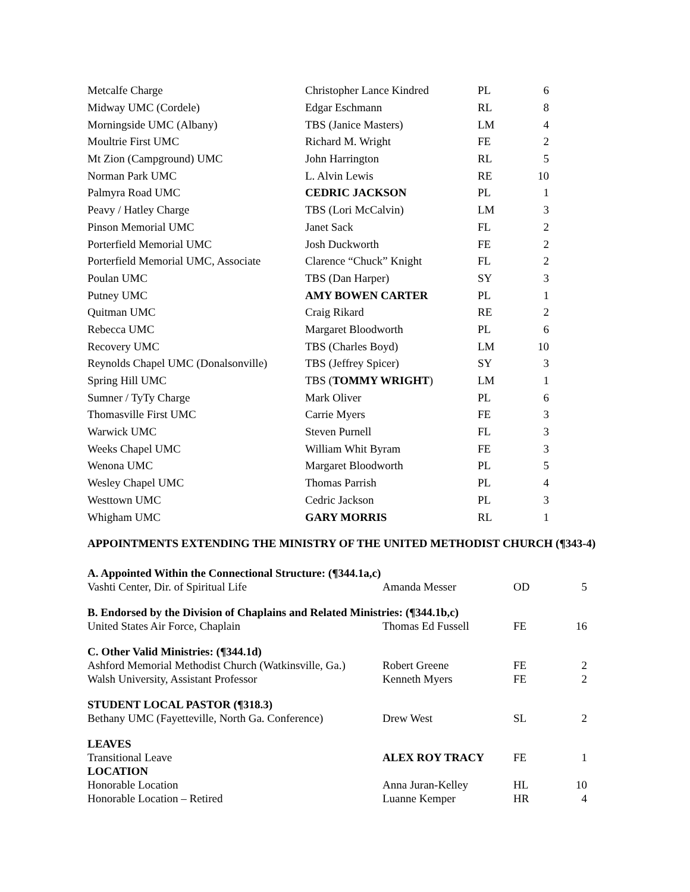| Metcalfe Charge | Christopher Lance Kindred | PL | 6 |
| Midway UMC (Cordele) | Edgar Eschmann | RL | 8 |
| Morningside UMC (Albany) | TBS (Janice Masters) | LM | 4 |
| Moultrie First UMC | Richard M. Wright | FE | 2 |
| Mt Zion (Campground) UMC | John Harrington | RL | 5 |
| Norman Park UMC | L. Alvin Lewis | RE | 10 |
| Palmyra Road UMC | CEDRIC JACKSON | PL | 1 |
| Peavy / Hatley Charge | TBS (Lori McCalvin) | LM | 3 |
| Pinson Memorial UMC | Janet Sack | FL | 2 |
| Porterfield Memorial UMC | Josh Duckworth | FE | 2 |
| Porterfield Memorial UMC, Associate | Clarence “Chuck” Knight | FL | 2 |
| Poulan UMC | TBS (Dan Harper) | SY | 3 |
| Putney UMC | AMY BOWEN CARTER | PL | 1 |
| Quitman UMC | Craig Rikard | RE | 2 |
| Rebecca UMC | Margaret Bloodworth | PL | 6 |
| Recovery UMC | TBS (Charles Boyd) | LM | 10 |
| Reynolds Chapel UMC (Donalsonville) | TBS (Jeffrey Spicer) | SY | 3 |
| Spring Hill UMC | TBS ( TOMMY WRIGHT ) | LM | 1 |
| Sumner / TyTy Charge | Mark Oliver | PL | 6 |
| Thomasville First UMC | Carrie Myers | FE | 3 |
| Warwick UMC | Steven Purnell | FL | 3 |
| Weeks Chapel UMC | William Whit Byram | FE | 3 |
| Wenona UMC | Margaret Bloodworth | PL | 5 |
| Wesley Chapel UMC | Thomas Parrish | PL | 4 |
| Westtown UMC | Cedric Jackson | PL | 3 |
| Whigham UMC | GARY MORRIS | RL | 1 |
APPOINTMENTS EXTENDING THE MINISTRY OF THE UNITED METHODIST CHURCH (¶343-4)
| A. Appointed Within the Connectional Structure: (¶344.1a,c) | | | |
| Vashti Center, Dir. of Spiritual Life | Amanda Messer | OD | 5 |
| B. Endorsed by the Division of Chaplains and Related Ministries: (¶344.1b,c) | | | |
| United States Air Force, Chaplain | Thomas Ed Fussell | FE | 16 |
| C. Other Valid Ministries: (¶344.1d) | | | |
| Ashford Memorial Methodist Church (Watkinsville, Ga.) | Robert Greene | FE | 2 |
| Walsh University, Assistant Professor | Kenneth Myers | FE | 2 |
| STUDENT LOCAL PASTOR (¶318.3) | | | |
| Bethany UMC (Fayetteville, North Ga. Conference) | Drew West | SL | 2 |
| LEAVES | | | |
| Transitional Leave | ALEX ROY TRACY | FE | 1 |
| LOCATION | | | |
| Honorable Location | Anna Juran-Kelley | HL | 10 |
| Honorable Location – Retired | Luanne Kemper | HR | 4 |